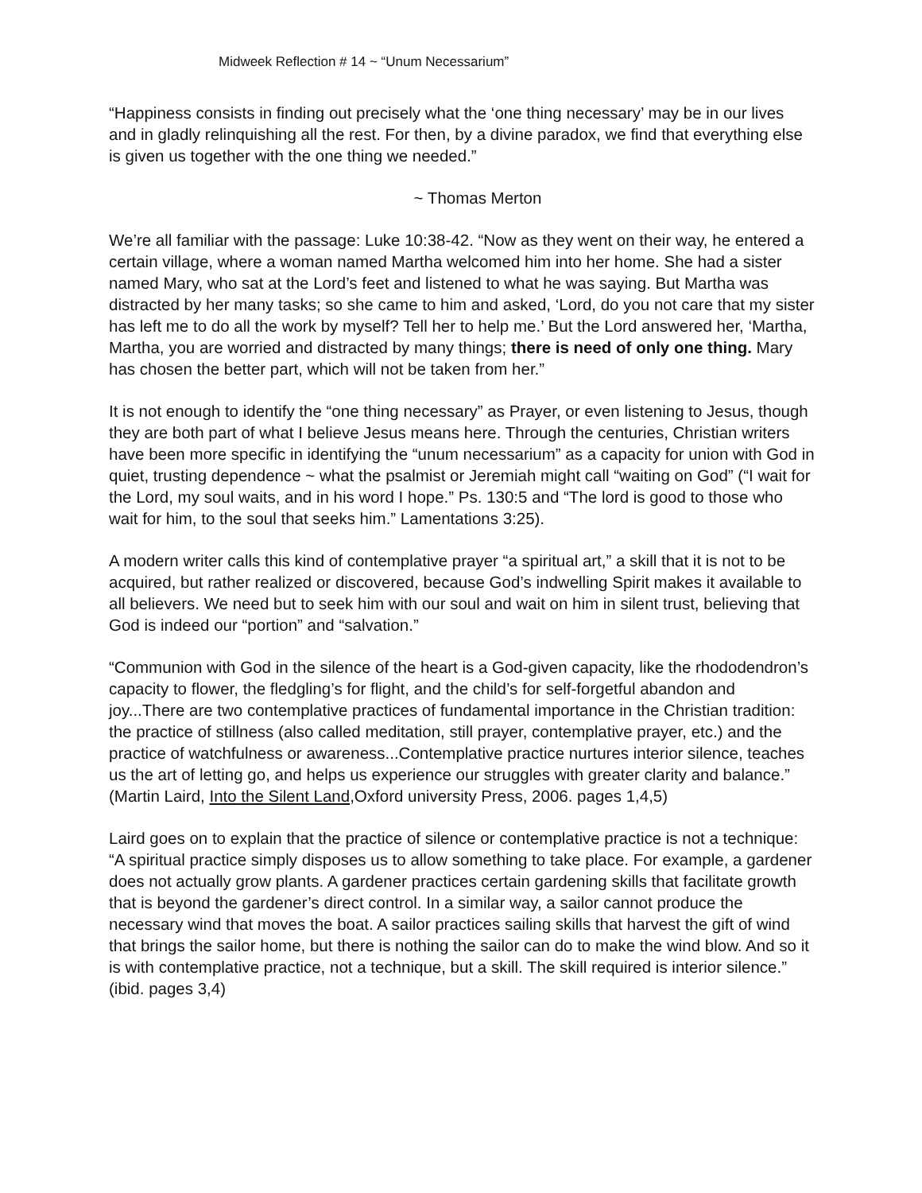Midweek Reflection # 14 ~ “Unum Necessarium”
“Happiness consists in finding out precisely what the ‘one thing necessary’ may be in our lives and in gladly relinquishing all the rest. For then, by a divine paradox, we find that everything else is given us together with the one thing we needed.”
~ Thomas Merton
We’re all familiar with the passage: Luke 10:38-42. “Now as they went on their way, he entered a certain village, where a woman named Martha welcomed him into her home. She had a sister named Mary, who sat at the Lord’s feet and listened to what he was saying. But Martha was distracted by her many tasks; so she came to him and asked, ‘Lord, do you not care that my sister has left me to do all the work by myself? Tell her to help me.’ But the Lord answered her, ‘Martha, Martha, you are worried and distracted by many things; there is need of only one thing. Mary has chosen the better part, which will not be taken from her.”
It is not enough to identify the “one thing necessary” as Prayer, or even listening to Jesus, though they are both part of what I believe Jesus means here. Through the centuries, Christian writers have been more specific in identifying the “unum necessarium” as a capacity for union with God in quiet, trusting dependence ~ what the psalmist or Jeremiah might call “waiting on God” (“I wait for the Lord, my soul waits, and in his word I hope.” Ps. 130:5 and “The lord is good to those who wait for him, to the soul that seeks him.” Lamentations 3:25).
A modern writer calls this kind of contemplative prayer “a spiritual art,” a skill that it is not to be acquired, but rather realized or discovered, because God’s indwelling Spirit makes it available to all believers. We need but to seek him with our soul and wait on him in silent trust, believing that God is indeed our “portion” and “salvation.”
“Communion with God in the silence of the heart is a God-given capacity, like the rhododendron’s capacity to flower, the fledgling’s for flight, and the child’s for self-forgetful abandon and joy...There are two contemplative practices of fundamental importance in the Christian tradition: the practice of stillness (also called meditation, still prayer, contemplative prayer, etc.) and the practice of watchfulness or awareness...Contemplative practice nurtures interior silence, teaches us the art of letting go, and helps us experience our struggles with greater clarity and balance.” (Martin Laird, Into the Silent Land,Oxford university Press, 2006. pages 1,4,5)
Laird goes on to explain that the practice of silence or contemplative practice is not a technique: “A spiritual practice simply disposes us to allow something to take place. For example, a gardener does not actually grow plants. A gardener practices certain gardening skills that facilitate growth that is beyond the gardener’s direct control. In a similar way, a sailor cannot produce the necessary wind that moves the boat. A sailor practices sailing skills that harvest the gift of wind that brings the sailor home, but there is nothing the sailor can do to make the wind blow. And so it is with contemplative practice, not a technique, but a skill. The skill required is interior silence.” (ibid. pages 3,4)